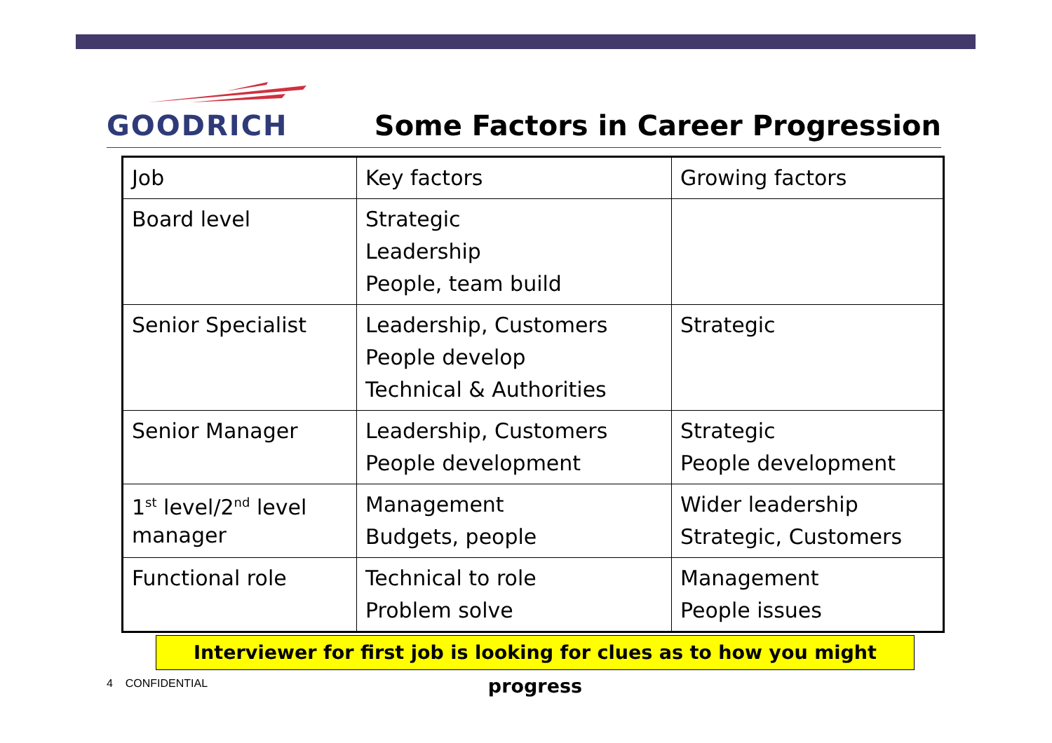GOODRICH
Some Factors in Career Progression
| Job | Key factors | Growing factors |
| Board level | Strategic Leadership People, team build | |
| Senior Specialist | Leadership, Customers People develop Technical & Authorities | Strategic |
| Senior Manager | Leadership, Customers People development | Strategic People development |
| 1<sup>st</sup> level/2<sup>nd</sup> level manager | Management Budgets, people | Wider leadership Strategic, Customers |
| Functional role | Technical to role Problem solve | Management People issues |
Interviewer for first job is looking for clues as to how you might progress
4 CONFIDENTIAL